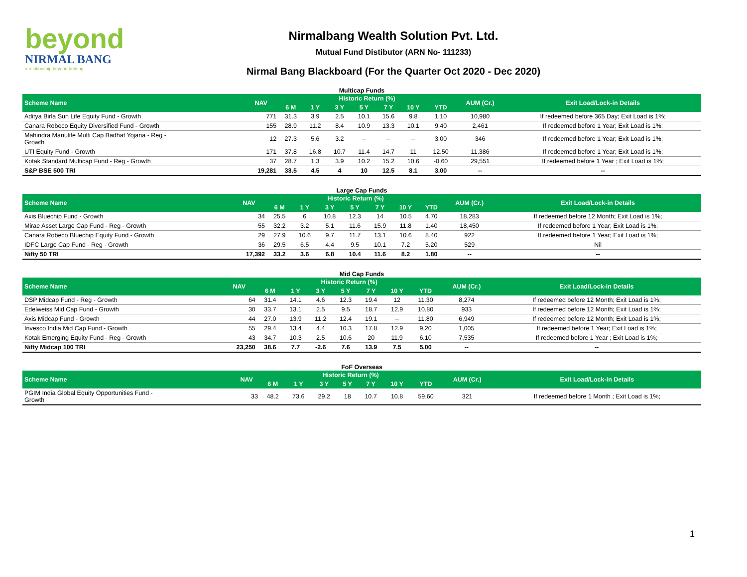beyond
NIRMAL BANG
a relationship beyond broking
Nirmalbang Wealth Solution Pvt. Ltd.
Mutual Fund Distibutor (ARN No- 111233)
Nirmal Bang Blackboard (For the Quarter Oct 2020 - Dec 2020)
Multicap Funds
| Scheme Name | NAV | Historic Return (%) | | | | | | | AUM (Cr.) | Exit Load/Lock-in Details |
| --- | --- | --- | --- | --- | --- | --- | --- | --- | --- | --- |
| | | 6 M | 1 Y | 3 Y | 5 Y | 7 Y | 10 Y | YTD | | |
| Aditya Birla Sun Life Equity Fund - Growth | 771 | 31.3 | 3.9 | 2.5 | 10.1 | 15.6 | 9.8 | 1.10 | 10,980 | If redeemed before 365 Day; Exit Load is 1%; |
| Canara Robeco Equity Diversified Fund - Growth | 155 | 28.9 | 11.2 | 8.4 | 10.9 | 13.3 | 10.1 | 9.40 | 2,461 | If redeemed before 1 Year; Exit Load is 1%; |
| Mahindra Manulife Multi Cap Badhat Yojana - Reg - Growth | 12 | 27.3 | 5.6 | 3.2 | -- | -- | -- | 3.00 | 346 | If redeemed before 1 Year; Exit Load is 1%; |
| UTI Equity Fund - Growth | 171 | 37.8 | 16.8 | 10.7 | 11.4 | 14.7 | 11 | 12.50 | 11,386 | If redeemed before 1 Year; Exit Load is 1%; |
| Kotak Standard Multicap Fund - Reg - Growth | 37 | 28.7 | 1.3 | 3.9 | 10.2 | 15.2 | 10.6 | -0.60 | 29,551 | If redeemed before 1 Year ; Exit Load is 1%; |
| S&P BSE 500 TRI | 19,281 | 33.5 | 4.5 | 4 | 10 | 12.5 | 8.1 | 3.00 | -- | -- |
Large Cap Funds
| Scheme Name | NAV | Historic Return (%) | | | | | | | AUM (Cr.) | Exit Load/Lock-in Details |
| --- | --- | --- | --- | --- | --- | --- | --- | --- | --- | --- |
| | | 6 M | 1 Y | 3 Y | 5 Y | 7 Y | 10 Y | YTD | | |
| Axis Bluechip Fund - Growth | 34 | 25.5 | 6 | 10.8 | 12.3 | 14 | 10.5 | 4.70 | 18,283 | If redeemed before 12 Month; Exit Load is 1%; |
| Mirae Asset Large Cap Fund - Reg - Growth | 55 | 32.2 | 3.2 | 5.1 | 11.6 | 15.9 | 11.8 | 1.40 | 18,450 | If redeemed before 1 Year; Exit Load is 1%; |
| Canara Robeco Bluechip Equity Fund - Growth | 29 | 27.9 | 10.6 | 9.7 | 11.7 | 13.1 | 10.6 | 8.40 | 922 | If redeemed before 1 Year; Exit Load is 1%; |
| IDFC Large Cap Fund - Reg - Growth | 36 | 29.5 | 6.5 | 4.4 | 9.5 | 10.1 | 7.2 | 5.20 | 529 | Nil |
| Nifty 50 TRI | 17,392 | 33.2 | 3.6 | 6.8 | 10.4 | 11.6 | 8.2 | 1.80 | -- | -- |
Mid Cap Funds
| Scheme Name | NAV | Historic Return (%) | | | | | | | AUM (Cr.) | Exit Load/Lock-in Details |
| --- | --- | --- | --- | --- | --- | --- | --- | --- | --- | --- |
| | | 6 M | 1 Y | 3 Y | 5 Y | 7 Y | 10 Y | YTD | | |
| DSP Midcap Fund - Reg - Growth | 64 | 31.4 | 14.1 | 4.6 | 12.3 | 19.4 | 12 | 11.30 | 8,274 | If redeemed before 12 Month; Exit Load is 1%; |
| Edelweiss Mid Cap Fund - Growth | 30 | 33.7 | 13.1 | 2.5 | 9.5 | 18.7 | 12.9 | 10.80 | 933 | If redeemed before 12 Month; Exit Load is 1%; |
| Axis Midcap Fund - Growth | 44 | 27.0 | 13.9 | 11.2 | 12.4 | 19.1 | -- | 11.80 | 6,949 | If redeemed before 12 Month; Exit Load is 1%; |
| Invesco India Mid Cap Fund - Growth | 55 | 29.4 | 13.4 | 4.4 | 10.3 | 17.8 | 12.9 | 9.20 | 1,005 | If redeemed before 1 Year; Exit Load is 1%; |
| Kotak Emerging Equity Fund - Reg - Growth | 43 | 34.7 | 10.3 | 2.5 | 10.6 | 20 | 11.9 | 6.10 | 7,535 | If redeemed before 1 Year ; Exit Load is 1%; |
| Nifty Midcap 100 TRI | 23,250 | 38.6 | 7.7 | -2.6 | 7.6 | 13.9 | 7.5 | 5.00 | -- | -- |
FoF Overseas
| Scheme Name | NAV | Historic Return (%) | | | | | | | AUM (Cr.) | Exit Load/Lock-in Details |
| --- | --- | --- | --- | --- | --- | --- | --- | --- | --- | --- |
| | | 6 M | 1 Y | 3 Y | 5 Y | 7 Y | 10 Y | YTD | | |
| PGIM India Global Equity Opportunities Fund - Growth | 33 | 48.2 | 73.6 | 29.2 | 18 | 10.7 | 10.8 | 59.60 | 321 | If redeemed before 1 Month ; Exit Load is 1%; |
1